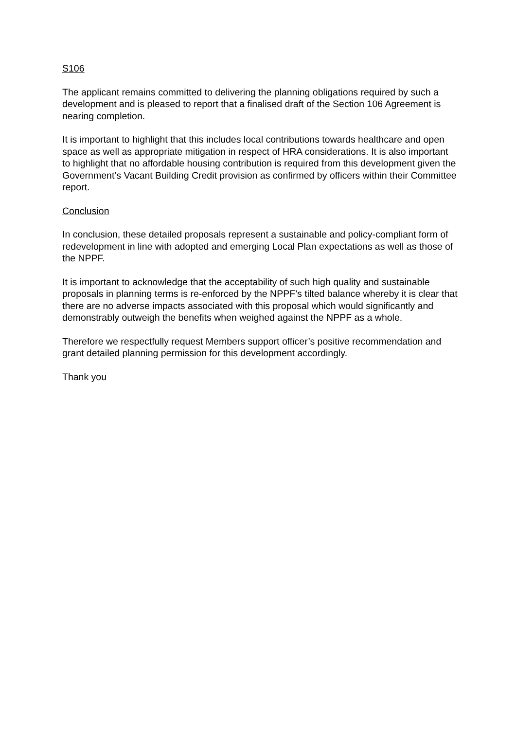S106
The applicant remains committed to delivering the planning obligations required by such a development and is pleased to report that a finalised draft of the Section 106 Agreement is nearing completion.
It is important to highlight that this includes local contributions towards healthcare and open space as well as appropriate mitigation in respect of HRA considerations. It is also important to highlight that no affordable housing contribution is required from this development given the Government’s Vacant Building Credit provision as confirmed by officers within their Committee report.
Conclusion
In conclusion, these detailed proposals represent a sustainable and policy-compliant form of redevelopment in line with adopted and emerging Local Plan expectations as well as those of the NPPF.
It is important to acknowledge that the acceptability of such high quality and sustainable proposals in planning terms is re-enforced by the NPPF’s tilted balance whereby it is clear that there are no adverse impacts associated with this proposal which would significantly and demonstrably outweigh the benefits when weighed against the NPPF as a whole.
Therefore we respectfully request Members support officer’s positive recommendation and grant detailed planning permission for this development accordingly.
Thank you